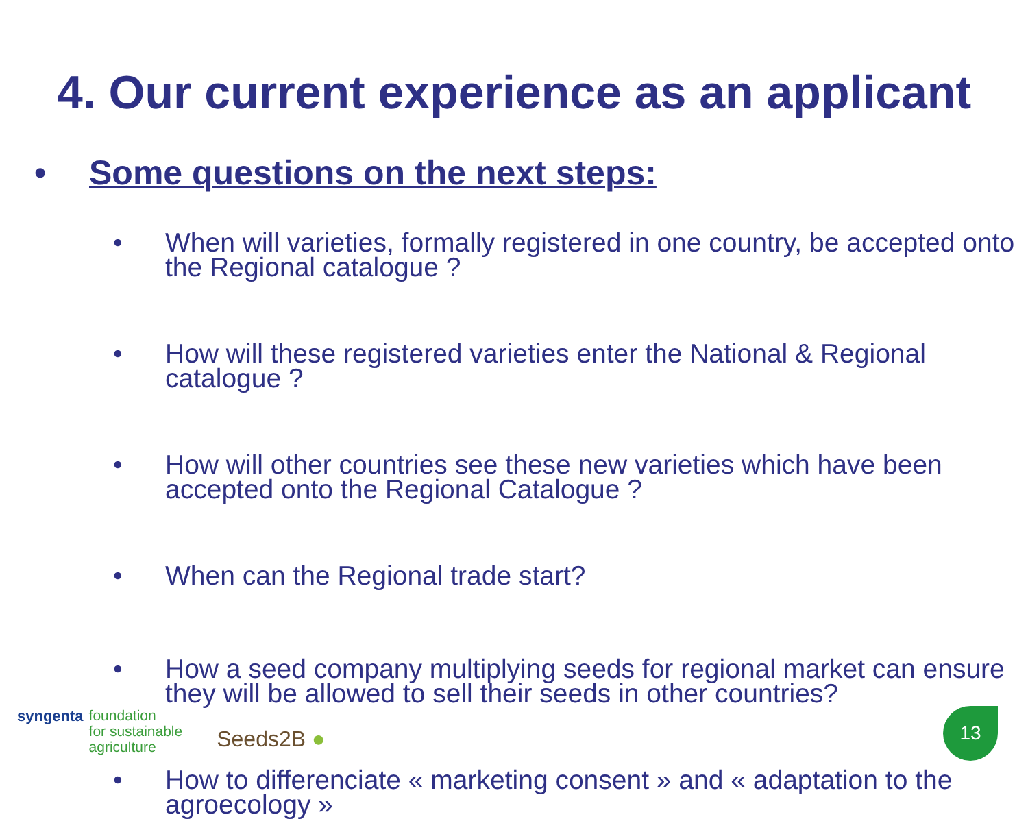4. Our current experience as an applicant
• Some questions on the next steps:
• When will varieties, formally registered in one country, be accepted onto the Regional catalogue ?
• How will these registered varieties enter the National & Regional catalogue ?
• How will other countries see these new varieties which have been accepted onto the Regional Catalogue ?
• When can the Regional trade start?
• How a seed company multiplying seeds for regional market can ensure they will be allowed to sell their seeds in other countries?
• How to differenciate « marketing consent » and « adaptation to the agroecology »
syngenta foundation
for sustainable
agriculture Seeds2B ●
13